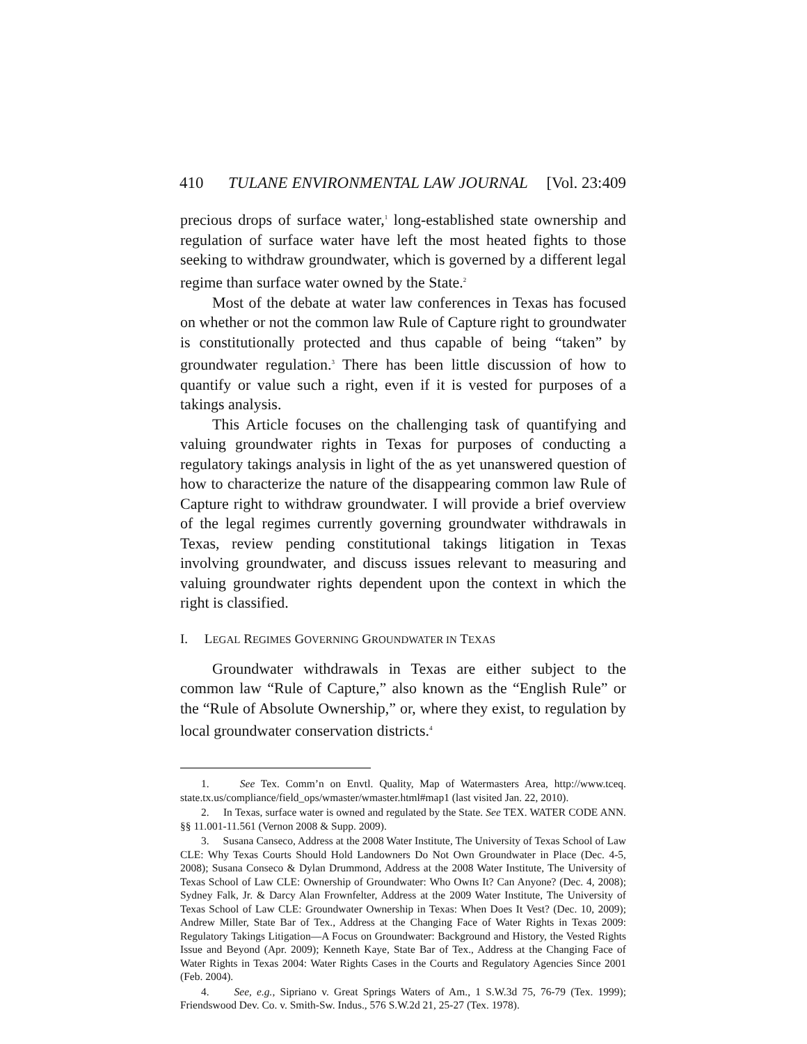410 TULANE ENVIRONMENTAL LAW JOURNAL [Vol. 23:409
precious drops of surface water,<sup>1</sup> long-established state ownership and regulation of surface water have left the most heated fights to those seeking to withdraw groundwater, which is governed by a different legal regime than surface water owned by the State.<sup>2</sup>
Most of the debate at water law conferences in Texas has focused on whether or not the common law Rule of Capture right to groundwater is constitutionally protected and thus capable of being “taken” by groundwater regulation.<sup>3</sup> There has been little discussion of how to quantify or value such a right, even if it is vested for purposes of a takings analysis.
This Article focuses on the challenging task of quantifying and valuing groundwater rights in Texas for purposes of conducting a regulatory takings analysis in light of the as yet unanswered question of how to characterize the nature of the disappearing common law Rule of Capture right to withdraw groundwater. I will provide a brief overview of the legal regimes currently governing groundwater withdrawals in Texas, review pending constitutional takings litigation in Texas involving groundwater, and discuss issues relevant to measuring and valuing groundwater rights dependent upon the context in which the right is classified.
I. LEGAL REGIMES GOVERNING GROUNDWATER IN TEXAS
Groundwater withdrawals in Texas are either subject to the common law “Rule of Capture,” also known as the “English Rule” or the “Rule of Absolute Ownership,” or, where they exist, to regulation by local groundwater conservation districts.<sup>4</sup>
1. See Tex. Comm’n on Envtl. Quality, Map of Watermasters Area, http://www.tceq. state.tx.us/compliance/field_ops/wmaster/wmaster.html#map1 (last visited Jan. 22, 2010).
2. In Texas, surface water is owned and regulated by the State. See TEX. WATER CODE ANN. §§ 11.001-11.561 (Vernon 2008 & Supp. 2009).
3. Susana Canseco, Address at the 2008 Water Institute, The University of Texas School of Law CLE: Why Texas Courts Should Hold Landowners Do Not Own Groundwater in Place (Dec. 4-5, 2008); Susana Conseco & Dylan Drummond, Address at the 2008 Water Institute, The University of Texas School of Law CLE: Ownership of Groundwater: Who Owns It? Can Anyone? (Dec. 4, 2008); Sydney Falk, Jr. & Darcy Alan Frownfelter, Address at the 2009 Water Institute, The University of Texas School of Law CLE: Groundwater Ownership in Texas: When Does It Vest? (Dec. 10, 2009); Andrew Miller, State Bar of Tex., Address at the Changing Face of Water Rights in Texas 2009: Regulatory Takings Litigation—A Focus on Groundwater: Background and History, the Vested Rights Issue and Beyond (Apr. 2009); Kenneth Kaye, State Bar of Tex., Address at the Changing Face of Water Rights in Texas 2004: Water Rights Cases in the Courts and Regulatory Agencies Since 2001 (Feb. 2004).
4. See, e.g., Sipriano v. Great Springs Waters of Am., 1 S.W.3d 75, 76-79 (Tex. 1999); Friendswood Dev. Co. v. Smith-Sw. Indus., 576 S.W.2d 21, 25-27 (Tex. 1978).